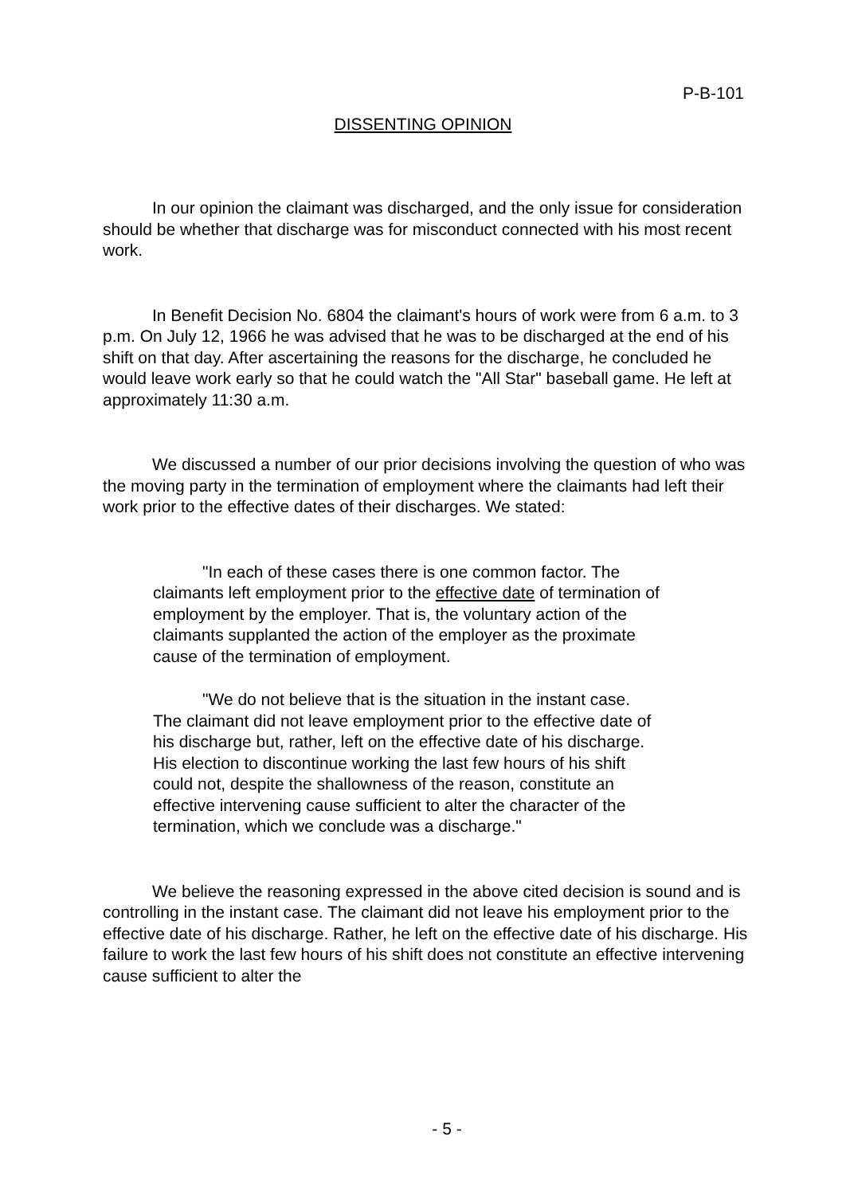P-B-101
DISSENTING OPINION
In our opinion the claimant was discharged, and the only issue for consideration should be whether that discharge was for misconduct connected with his most recent work.
In Benefit Decision No. 6804 the claimant's hours of work were from 6 a.m. to 3 p.m. On July 12, 1966 he was advised that he was to be discharged at the end of his shift on that day. After ascertaining the reasons for the discharge, he concluded he would leave work early so that he could watch the "All Star" baseball game. He left at approximately 11:30 a.m.
We discussed a number of our prior decisions involving the question of who was the moving party in the termination of employment where the claimants had left their work prior to the effective dates of their discharges. We stated:
"In each of these cases there is one common factor. The claimants left employment prior to the effective date of termination of employment by the employer. That is, the voluntary action of the claimants supplanted the action of the employer as the proximate cause of the termination of employment.
"We do not believe that is the situation in the instant case. The claimant did not leave employment prior to the effective date of his discharge but, rather, left on the effective date of his discharge. His election to discontinue working the last few hours of his shift could not, despite the shallowness of the reason, constitute an effective intervening cause sufficient to alter the character of the termination, which we conclude was a discharge."
We believe the reasoning expressed in the above cited decision is sound and is controlling in the instant case. The claimant did not leave his employment prior to the effective date of his discharge. Rather, he left on the effective date of his discharge. His failure to work the last few hours of his shift does not constitute an effective intervening cause sufficient to alter the
- 5 -